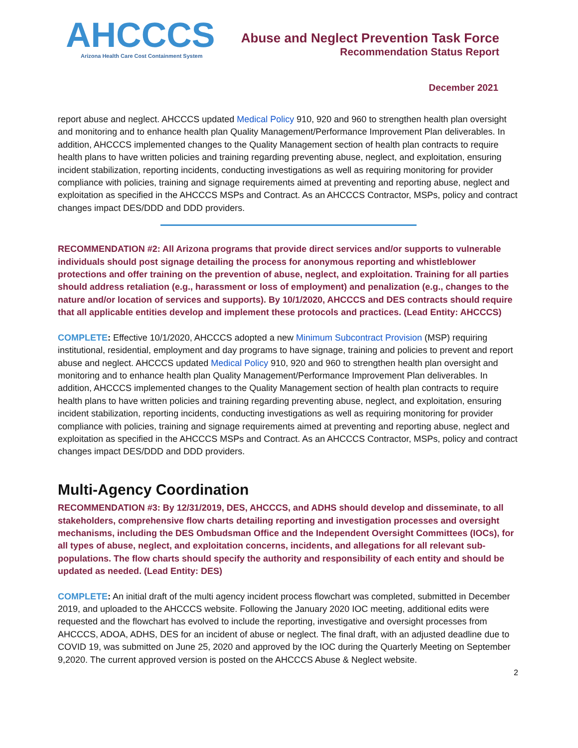AHCCCS
Arizona Health Care Cost Containment System
Abuse and Neglect Prevention Task Force
Recommendation Status Report
December 2021
report abuse and neglect. AHCCCS updated Medical Policy 910, 920 and 960 to strengthen health plan oversight and monitoring and to enhance health plan Quality Management/Performance Improvement Plan deliverables. In addition, AHCCCS implemented changes to the Quality Management section of health plan contracts to require health plans to have written policies and training regarding preventing abuse, neglect, and exploitation, ensuring incident stabilization, reporting incidents, conducting investigations as well as requiring monitoring for provider compliance with policies, training and signage requirements aimed at preventing and reporting abuse, neglect and exploitation as specified in the AHCCCS MSPs and Contract. As an AHCCCS Contractor, MSPs, policy and contract changes impact DES/DDD and DDD providers.
RECOMMENDATION #2: All Arizona programs that provide direct services and/or supports to vulnerable individuals should post signage detailing the process for anonymous reporting and whistleblower protections and offer training on the prevention of abuse, neglect, and exploitation. Training for all parties should address retaliation (e.g., harassment or loss of employment) and penalization (e.g., changes to the nature and/or location of services and supports). By 10/1/2020, AHCCCS and DES contracts should require that all applicable entities develop and implement these protocols and practices. (Lead Entity: AHCCCS)
COMPLETE: Effective 10/1/2020, AHCCCS adopted a new Minimum Subcontract Provision (MSP) requiring institutional, residential, employment and day programs to have signage, training and policies to prevent and report abuse and neglect. AHCCCS updated Medical Policy 910, 920 and 960 to strengthen health plan oversight and monitoring and to enhance health plan Quality Management/Performance Improvement Plan deliverables. In addition, AHCCCS implemented changes to the Quality Management section of health plan contracts to require health plans to have written policies and training regarding preventing abuse, neglect, and exploitation, ensuring incident stabilization, reporting incidents, conducting investigations as well as requiring monitoring for provider compliance with policies, training and signage requirements aimed at preventing and reporting abuse, neglect and exploitation as specified in the AHCCCS MSPs and Contract. As an AHCCCS Contractor, MSPs, policy and contract changes impact DES/DDD and DDD providers.
Multi-Agency Coordination
RECOMMENDATION #3: By 12/31/2019, DES, AHCCCS, and ADHS should develop and disseminate, to all stakeholders, comprehensive flow charts detailing reporting and investigation processes and oversight mechanisms, including the DES Ombudsman Office and the Independent Oversight Committees (IOCs), for all types of abuse, neglect, and exploitation concerns, incidents, and allegations for all relevant sub-populations. The flow charts should specify the authority and responsibility of each entity and should be updated as needed. (Lead Entity: DES)
COMPLETE: An initial draft of the multi agency incident process flowchart was completed, submitted in December 2019, and uploaded to the AHCCCS website. Following the January 2020 IOC meeting, additional edits were requested and the flowchart has evolved to include the reporting, investigative and oversight processes from AHCCCS, ADOA, ADHS, DES for an incident of abuse or neglect. The final draft, with an adjusted deadline due to COVID 19, was submitted on June 25, 2020 and approved by the IOC during the Quarterly Meeting on September 9,2020. The current approved version is posted on the AHCCCS Abuse & Neglect website.
2